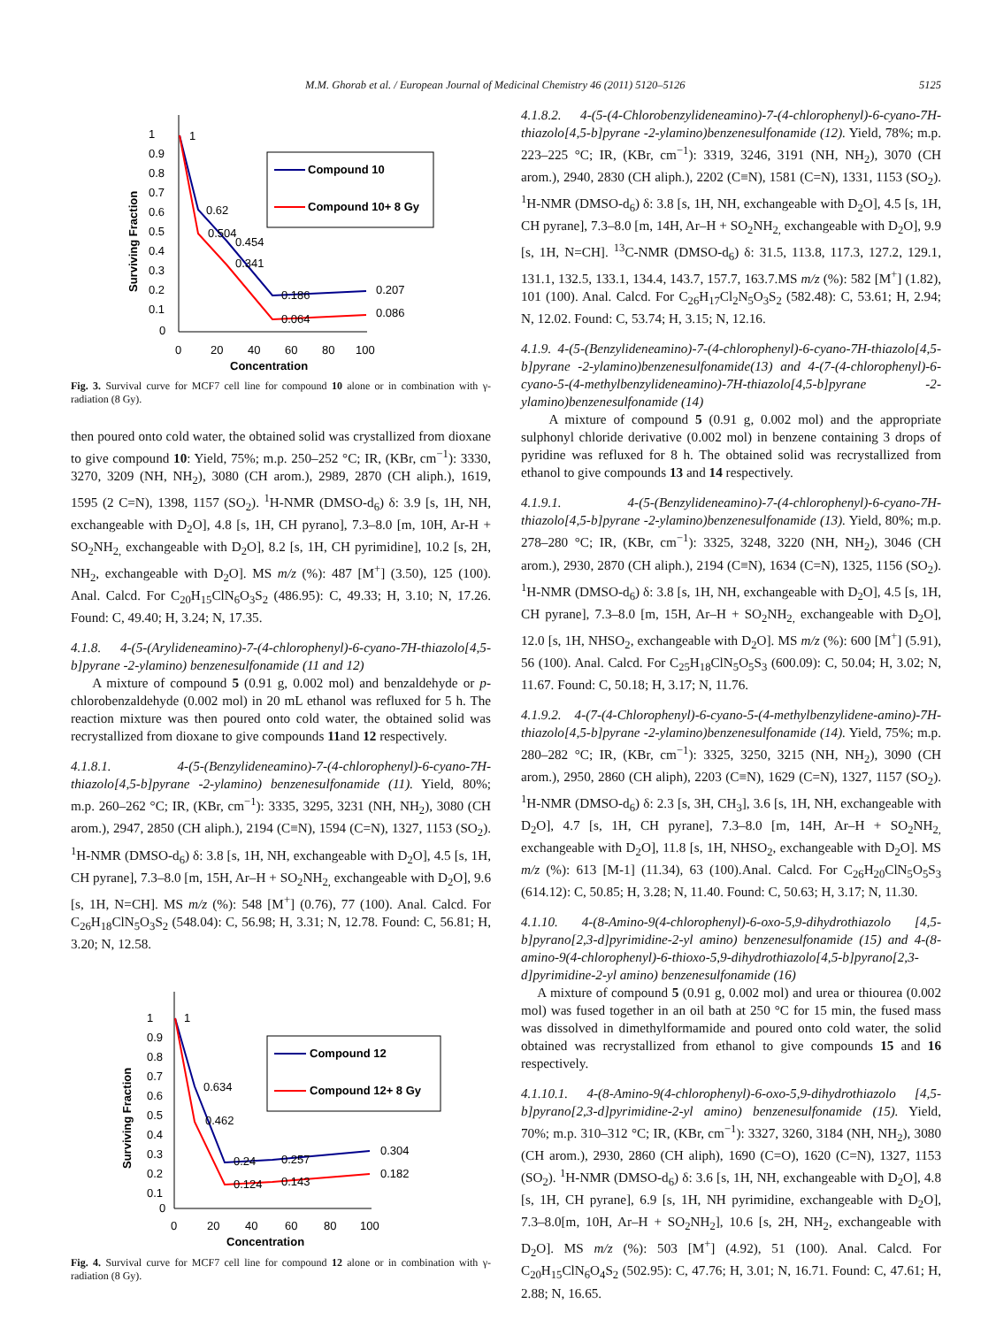M.M. Ghorab et al. / European Journal of Medicinal Chemistry 46 (2011) 5120–5126 5125
1
0.9
0.8
0.7
0.6
0.5
0.4
0.3
0.2
0.1
0
0
20
40
60
80
100
Concentration
Surviving Fraction
1
0.62
0.504
0.454
0.341
0.186
0.064
0.207
0.086
Compound 10
Compound 10+ 8 Gy
Fig. 3. Survival curve for MCF7 cell line for compound 10 alone or in combination with γ- radiation (8 Gy).
then poured onto cold water, the obtained solid was crystallized from dioxane to give compound 10: Yield, 75%; m.p. 250–252 °C; IR, (KBr, cm<sup>−1</sup>): 3330, 3270, 3209 (NH, NH<sub>2</sub>), 3080 (CH arom.), 2989, 2870 (CH aliph.), 1619, 1595 (2 C=N), 1398, 1157 (SO<sub>2</sub>). <sup>1</sup>H-NMR (DMSO-d<sub>6</sub>) δ: 3.9 [s, 1H, NH, exchangeable with D<sub>2</sub>O], 4.8 [s, 1H, CH pyrano], 7.3–8.0 [m, 10H, Ar-H + SO<sub>2</sub>NH<sub>2,</sub> exchangeable with D<sub>2</sub>O], 8.2 [s, 1H, CH pyrimidine], 10.2 [s, 2H, NH<sub>2</sub>, exchangeable with D<sub>2</sub>O]. MS m/z (%): 487 [M<sup>+</sup>] (3.50), 125 (100). Anal. Calcd. For C<sub>20</sub>H<sub>15</sub>ClN<sub>6</sub>O<sub>3</sub>S<sub>2</sub> (486.95): C, 49.33; H, 3.10; N, 17.26. Found: C, 49.40; H, 3.24; N, 17.35.
4.1.8. 4-(5-(Arylideneamino)-7-(4-chlorophenyl)-6-cyano-7H-thiazolo[4,5-b]pyrane -2-ylamino) benzenesulfonamide (11 and 12)
A mixture of compound 5 (0.91 g, 0.002 mol) and benzaldehyde or p-chlorobenzaldehyde (0.002 mol) in 20 mL ethanol was refluxed for 5 h. The reaction mixture was then poured onto cold water, the obtained solid was recrystallized from dioxane to give compounds 11and 12 respectively.
4.1.8.1. 4-(5-(Benzylideneamino)-7-(4-chlorophenyl)-6-cyano-7H-thiazolo[4,5-b]pyrane -2-ylamino) benzenesulfonamide (11). Yield, 80%; m.p. 260–262 °C; IR, (KBr, cm<sup>−1</sup>): 3335, 3295, 3231 (NH, NH<sub>2</sub>), 3080 (CH arom.), 2947, 2850 (CH aliph.), 2194 (C≡N), 1594 (C=N), 1327, 1153 (SO<sub>2</sub>). <sup>1</sup>H-NMR (DMSO-d<sub>6</sub>) δ: 3.8 [s, 1H, NH, exchangeable with D<sub>2</sub>O], 4.5 [s, 1H, CH pyrane], 7.3–8.0 [m, 15H, Ar–H + SO<sub>2</sub>NH<sub>2,</sub> exchangeable with D<sub>2</sub>O], 9.6 [s, 1H, N=CH]. MS m/z (%): 548 [M<sup>+</sup>] (0.76), 77 (100). Anal. Calcd. For C<sub>26</sub>H<sub>18</sub>ClN<sub>5</sub>O<sub>3</sub>S<sub>2</sub> (548.04): C, 56.98; H, 3.31; N, 12.78. Found: C, 56.81; H, 3.20; N, 12.58.
1
0.9
0.8
0.7
0.6
0.5
0.4
0.3
0.2
0.1
0
0
20
40
60
80
100
Concentration
Surviving Fraction
1
0.634
0.462
0.24
0.257
0.124
0.143
0.304
0.182
Compound 12
Compound 12+ 8 Gy
Fig. 4. Survival curve for MCF7 cell line for compound 12 alone or in combination with γ- radiation (8 Gy).
4.1.8.2. 4-(5-(4-Chlorobenzylideneamino)-7-(4-chlorophenyl)-6-cyano-7H- thiazolo[4,5-b]pyrane -2-ylamino)benzenesulfonamide (12). Yield, 78%; m.p. 223–225 °C; IR, (KBr, cm<sup>−1</sup>): 3319, 3246, 3191 (NH, NH<sub>2</sub>), 3070 (CH arom.), 2940, 2830 (CH aliph.), 2202 (C≡N), 1581 (C=N), 1331, 1153 (SO<sub>2</sub>). <sup>1</sup>H-NMR (DMSO-d<sub>6</sub>) δ: 3.8 [s, 1H, NH, exchangeable with D<sub>2</sub>O], 4.5 [s, 1H, CH pyrane], 7.3–8.0 [m, 14H, Ar–H + SO<sub>2</sub>NH<sub>2,</sub> exchangeable with D<sub>2</sub>O], 9.9 [s, 1H, N=CH]. <sup>13</sup>C-NMR (DMSO-d<sub>6</sub>) δ: 31.5, 113.8, 117.3, 127.2, 129.1, 131.1, 132.5, 133.1, 134.4, 143.7, 157.7, 163.7.MS m/z (%): 582 [M<sup>+</sup>] (1.82), 101 (100). Anal. Calcd. For C<sub>26</sub>H<sub>17</sub>Cl<sub>2</sub>N<sub>5</sub>O<sub>3</sub>S<sub>2</sub> (582.48): C, 53.61; H, 2.94; N, 12.02. Found: C, 53.74; H, 3.15; N, 12.16.
4.1.9. 4-(5-(Benzylideneamino)-7-(4-chlorophenyl)-6-cyano-7H-thiazolo[4,5-b]pyrane -2-ylamino)benzenesulfonamide(13) and 4-(7-(4-chlorophenyl)-6-cyano-5-(4-methylbenzylideneamino)-7H-thiazolo[4,5-b]pyrane -2-ylamino)benzenesulfonamide (14)
A mixture of compound 5 (0.91 g, 0.002 mol) and the appropriate sulphonyl chloride derivative (0.002 mol) in benzene containing 3 drops of pyridine was refluxed for 8 h. The obtained solid was recrystallized from ethanol to give compounds 13 and 14 respectively.
4.1.9.1. 4-(5-(Benzylideneamino)-7-(4-chlorophenyl)-6-cyano-7H-thiazolo[4,5-b]pyrane -2-ylamino)benzenesulfonamide (13). Yield, 80%; m.p. 278–280 °C; IR, (KBr, cm<sup>−1</sup>): 3325, 3248, 3220 (NH, NH<sub>2</sub>), 3046 (CH arom.), 2930, 2870 (CH aliph.), 2194 (C≡N), 1634 (C=N), 1325, 1156 (SO<sub>2</sub>). <sup>1</sup>H-NMR (DMSO-d<sub>6</sub>) δ: 3.8 [s, 1H, NH, exchangeable with D<sub>2</sub>O], 4.5 [s, 1H, CH pyrane], 7.3–8.0 [m, 15H, Ar–H + SO<sub>2</sub>NH<sub>2,</sub> exchangeable with D<sub>2</sub>O], 12.0 [s, 1H, NHSO<sub>2</sub>, exchangeable with D<sub>2</sub>O]. MS m/z (%): 600 [M<sup>+</sup>] (5.91), 56 (100). Anal. Calcd. For C<sub>25</sub>H<sub>18</sub>ClN<sub>5</sub>O<sub>5</sub>S<sub>3</sub> (600.09): C, 50.04; H, 3.02; N, 11.67. Found: C, 50.18; H, 3.17; N, 11.76.
4.1.9.2. 4-(7-(4-Chlorophenyl)-6-cyano-5-(4-methylbenzylidene-amino)-7H- thiazolo[4,5-b]pyrane -2-ylamino)benzenesulfonamide (14). Yield, 75%; m.p. 280–282 °C; IR, (KBr, cm<sup>−1</sup>): 3325, 3250, 3215 (NH, NH<sub>2</sub>), 3090 (CH arom.), 2950, 2860 (CH aliph), 2203 (C≡N), 1629 (C=N), 1327, 1157 (SO<sub>2</sub>). <sup>1</sup>H-NMR (DMSO-d<sub>6</sub>) δ: 2.3 [s, 3H, CH<sub>3</sub>], 3.6 [s, 1H, NH, exchangeable with D<sub>2</sub>O], 4.7 [s, 1H, CH pyrane], 7.3–8.0 [m, 14H, Ar–H + SO<sub>2</sub>NH<sub>2,</sub> exchangeable with D<sub>2</sub>O], 11.8 [s, 1H, NHSO<sub>2</sub>, exchangeable with D<sub>2</sub>O]. MS m/z (%): 613 [M-1] (11.34), 63 (100).Anal. Calcd. For C<sub>26</sub>H<sub>20</sub>ClN<sub>5</sub>O<sub>5</sub>S<sub>3</sub> (614.12): C, 50.85; H, 3.28; N, 11.40. Found: C, 50.63; H, 3.17; N, 11.30.
4.1.10. 4-(8-Amino-9(4-chlorophenyl)-6-oxo-5,9-dihydrothiazolo [4,5-b]pyrano[2,3-d]pyrimidine-2-yl amino) benzenesulfonamide (15) and 4-(8-amino-9(4-chlorophenyl)-6-thioxo-5,9-dihydrothiazolo[4,5-b]pyrano[2,3-d]pyrimidine-2-yl amino) benzenesulfonamide (16)
A mixture of compound 5 (0.91 g, 0.002 mol) and urea or thiourea (0.002 mol) was fused together in an oil bath at 250 °C for 15 min, the fused mass was dissolved in dimethylformamide and poured onto cold water, the solid obtained was recrystallized from ethanol to give compounds 15 and 16 respectively.
4.1.10.1. 4-(8-Amino-9(4-chlorophenyl)-6-oxo-5,9-dihydrothiazolo [4,5-b]pyrano[2,3-d]pyrimidine-2-yl amino) benzenesulfonamide (15). Yield, 70%; m.p. 310–312 °C; IR, (KBr, cm<sup>−1</sup>): 3327, 3260, 3184 (NH, NH<sub>2</sub>), 3080 (CH arom.), 2930, 2860 (CH aliph), 1690 (C=O), 1620 (C=N), 1327, 1153 (SO<sub>2</sub>). <sup>1</sup>H-NMR (DMSO-d<sub>6</sub>) δ: 3.6 [s, 1H, NH, exchangeable with D<sub>2</sub>O], 4.8 [s, 1H, CH pyrane], 6.9 [s, 1H, NH pyrimidine, exchangeable with D<sub>2</sub>O], 7.3–8.0[m, 10H, Ar–H + SO<sub>2</sub>NH<sub>2</sub>], 10.6 [s, 2H, NH<sub>2</sub>, exchangeable with D<sub>2</sub>O]. MS m/z (%): 503 [M<sup>+</sup>] (4.92), 51 (100). Anal. Calcd. For C<sub>20</sub>H<sub>15</sub>ClN<sub>6</sub>O<sub>4</sub>S<sub>2</sub> (502.95): C, 47.76; H, 3.01; N, 16.71. Found: C, 47.61; H, 2.88; N, 16.65.